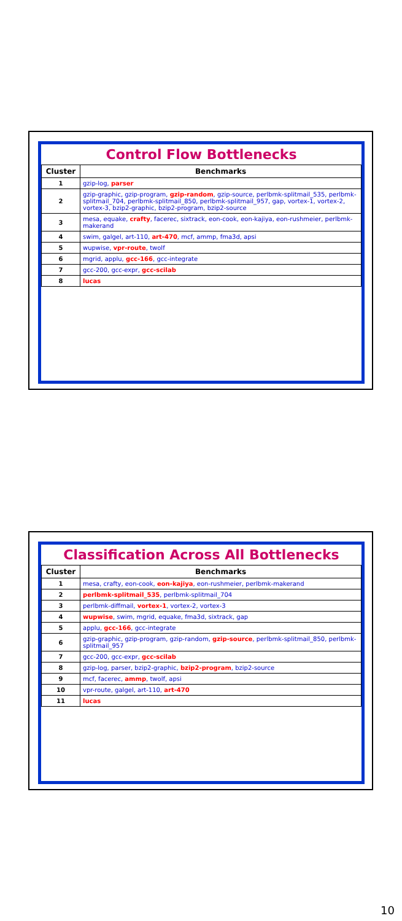Control Flow Bottlenecks
| Cluster | Benchmarks |
| --- | --- |
| 1 | gzip-log, parser |
| 2 | gzip-graphic, gzip-program, gzip-random , gzip-source, perlbmk-splitmail_535, perlbmk-splitmail_704, perlbmk-splitmail_850, perlbmk-splitmail_957, gap, vortex-1, vortex-2, vortex-3, bzip2-graphic, bzip2-program, bzip2-source |
| 3 | mesa, equake, crafty , facerec, sixtrack, eon-cook, eon-kajiya, eon-rushmeier, perlbmk-makerand |
| 4 | swim, galgel, art-110, art-470 , mcf, ammp, fma3d, apsi |
| 5 | wupwise, vpr-route , twolf |
| 6 | mgrid, applu, gcc-166 , gcc-integrate |
| 7 | gcc-200, gcc-expr, gcc-scilab |
| 8 | lucas |
Classification Across All Bottlenecks
| Cluster | Benchmarks |
| --- | --- |
| 1 | mesa, crafty, eon-cook, eon-kajiya , eon-rushmeier, perlbmk-makerand |
| 2 | perlbmk-splitmail_535 , perlbmk-splitmail_704 |
| 3 | perlbmk-diffmail, vortex-1 , vortex-2, vortex-3 |
| 4 | wupwise , swim, mgrid, equake, fma3d, sixtrack, gap |
| 5 | applu, gcc-166 , gcc-integrate |
| 6 | gzip-graphic, gzip-program, gzip-random, gzip-source , perlbmk-splitmail_850, perlbmk-splitmail_957 |
| 7 | gcc-200, gcc-expr, gcc-scilab |
| 8 | gzip-log, parser, bzip2-graphic, bzip2-program , bzip2-source |
| 9 | mcf, facerec, ammp , twolf, apsi |
| 10 | vpr-route, galgel, art-110, art-470 |
| 11 | lucas |
10